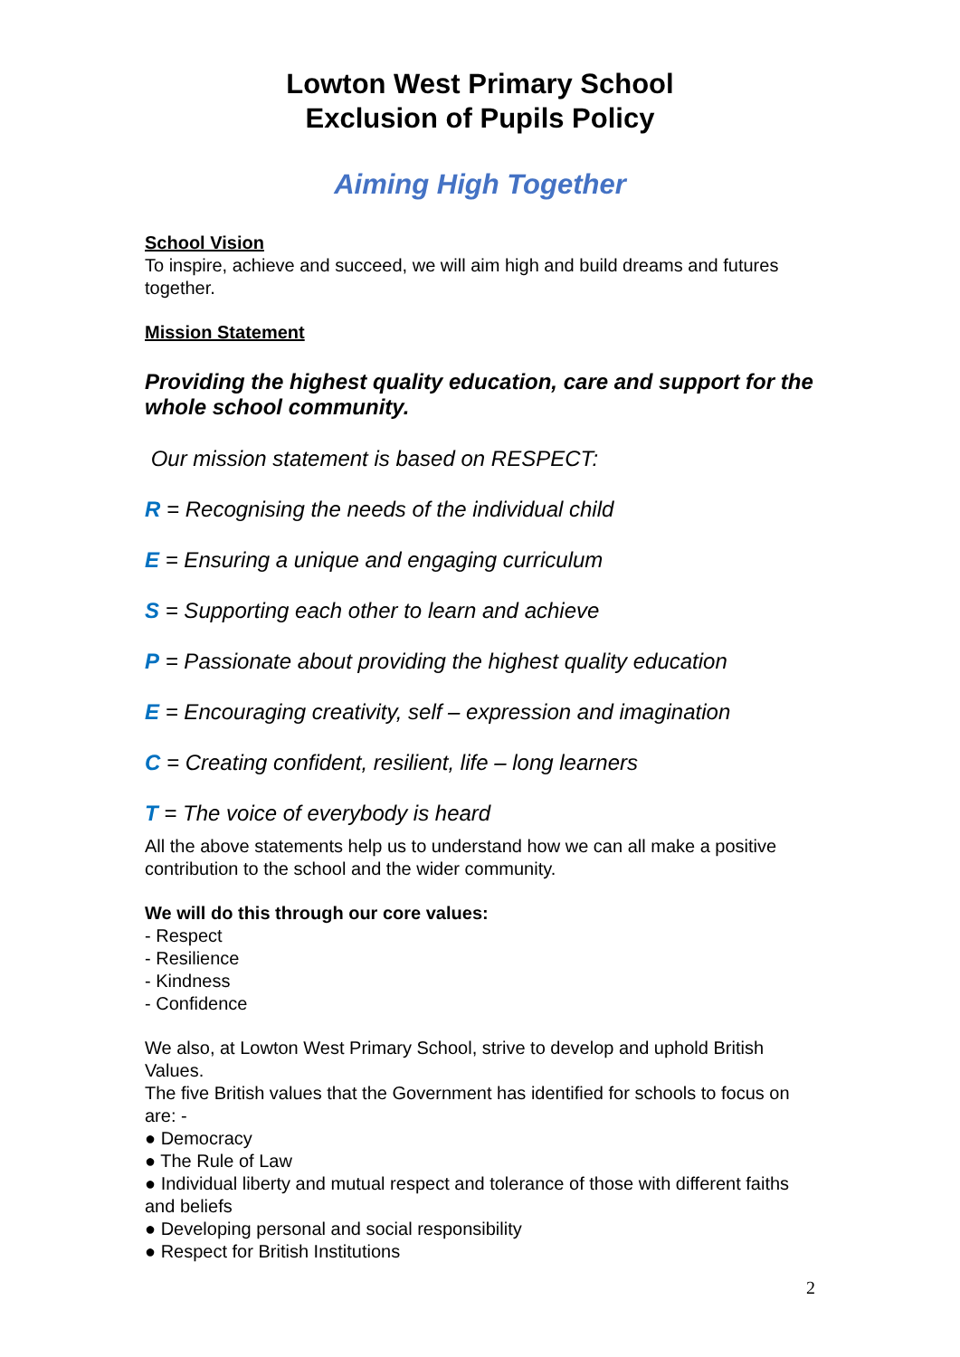Lowton West Primary School
Exclusion of Pupils Policy
Aiming High Together
School Vision
To inspire, achieve and succeed, we will aim high and build dreams and futures together.
Mission Statement
Providing the highest quality education, care and support for the whole school community.
Our mission statement is based on RESPECT:
R = Recognising the needs of the individual child
E = Ensuring a unique and engaging curriculum
S = Supporting each other to learn and achieve
P = Passionate about providing the highest quality education
E = Encouraging creativity, self – expression and imagination
C = Creating confident, resilient, life – long learners
T = The voice of everybody is heard
All the above statements help us to understand how we can all make a positive contribution to the school and the wider community.
We will do this through our core values:
- Respect
- Resilience
- Kindness
- Confidence
We also, at Lowton West Primary School, strive to develop and uphold British Values.
The five British values that the Government has identified for schools to focus on are: -
● Democracy
● The Rule of Law
● Individual liberty and mutual respect and tolerance of those with different faiths and beliefs
● Developing personal and social responsibility
● Respect for British Institutions
2